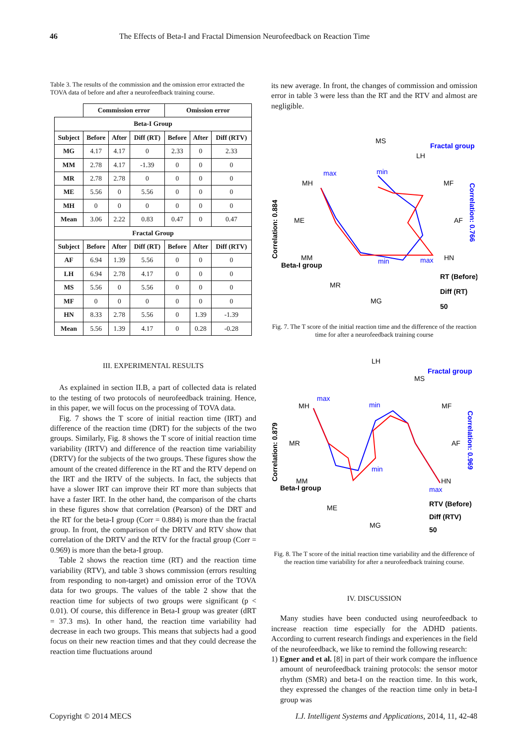46 The Effects of Beta-I and Fractal Dimension Neurofeedback on Reaction Time
Table 3. The results of the commission and the omission error extracted the TOVA data of before and after a neurofeedback training course.
| | Commission error | | | Omission error | | |
| --- | --- | --- | --- | --- | --- | --- |
| Beta-I Group | | | | | | |
| Subject | Before | After | Diff (RT) | Before | After | Diff (RTV) |
| MG | 4.17 | 4.17 | 0 | 2.33 | 0 | 2.33 |
| MM | 2.78 | 4.17 | -1.39 | 0 | 0 | 0 |
| MR | 2.78 | 2.78 | 0 | 0 | 0 | 0 |
| ME | 5.56 | 0 | 5.56 | 0 | 0 | 0 |
| MH | 0 | 0 | 0 | 0 | 0 | 0 |
| Mean | 3.06 | 2.22 | 0.83 | 0.47 | 0 | 0.47 |
| Fractal Group | | | | | | |
| Subject | Before | After | Diff (RT) | Before | After | Diff (RTV) |
| AF | 6.94 | 1.39 | 5.56 | 0 | 0 | 0 |
| LH | 6.94 | 2.78 | 4.17 | 0 | 0 | 0 |
| MS | 5.56 | 0 | 5.56 | 0 | 0 | 0 |
| MF | 0 | 0 | 0 | 0 | 0 | 0 |
| HN | 8.33 | 2.78 | 5.56 | 0 | 1.39 | -1.39 |
| Mean | 5.56 | 1.39 | 4.17 | 0 | 0.28 | -0.28 |
III. EXPERIMENTAL RESULTS
As explained in section II.B, a part of collected data is related to the testing of two protocols of neurofeedback training. Hence, in this paper, we will focus on the processing of TOVA data.
Fig. 7 shows the T score of initial reaction time (IRT) and difference of the reaction time (DRT) for the subjects of the two groups. Similarly, Fig. 8 shows the T score of initial reaction time variability (IRTV) and difference of the reaction time variability (DRTV) for the subjects of the two groups. These figures show the amount of the created difference in the RT and the RTV depend on the IRT and the IRTV of the subjects. In fact, the subjects that have a slower IRT can improve their RT more than subjects that have a faster IRT. In the other hand, the comparison of the charts in these figures show that correlation (Pearson) of the DRT and the RT for the beta-I group (Corr = 0.884) is more than the fractal group. In front, the comparison of the DRTV and RTV show that correlation of the DRTV and the RTV for the fractal group (Corr = 0.969) is more than the beta-I group.
Table 2 shows the reaction time (RT) and the reaction time variability (RTV), and table 3 shows commission (errors resulting from responding to non-target) and omission error of the TOVA data for two groups. The values of the table 2 show that the reaction time for subjects of two groups were significant (p < 0.01). Of course, this difference in Beta-I group was greater (dRT = 37.3 ms). In other hand, the reaction time variability had decrease in each two groups. This means that subjects had a good focus on their new reaction times and that they could decrease the reaction time fluctuations around
its new average. In front, the changes of commission and omission error in table 3 were less than the RT and the RTV and almost are negligible.
Correlation: 0.884
MS
LH
MF
AF
HN
MG
MR
MM
ME
MH
max
min
min
max
Fractal group
Correlation: 0.766
Beta-I group
RT (Before)
Diff (RT)
50
Fig. 7. The T score of the initial reaction time and the difference of the reaction time for after a neurofeedback training course
Correlation: 0.879
LH
MS
MF
AF
HN
MG
ME
MM
MR
MH
max
min
min
max
Fractal group
Correlation: 0.969
Beta-I group
RTV (Before)
Diff (RTV)
50
Fig. 8. The T score of the initial reaction time variability and the difference of the reaction time variability for after a neurofeedback training course.
IV. DISCUSSION
Many studies have been conducted using neurofeedback to increase reaction time especially for the ADHD patients. According to current research findings and experiences in the field of the neurofeedback, we like to remind the following research:
1) Egner and et al. [8] in part of their work compare the influence amount of neurofeedback training protocols: the sensor motor rhythm (SMR) and beta-I on the reaction time. In this work, they expressed the changes of the reaction time only in beta-I group was
Copyright © 2014 MECS I.J. Intelligent Systems and Applications, 2014, 11, 42-48